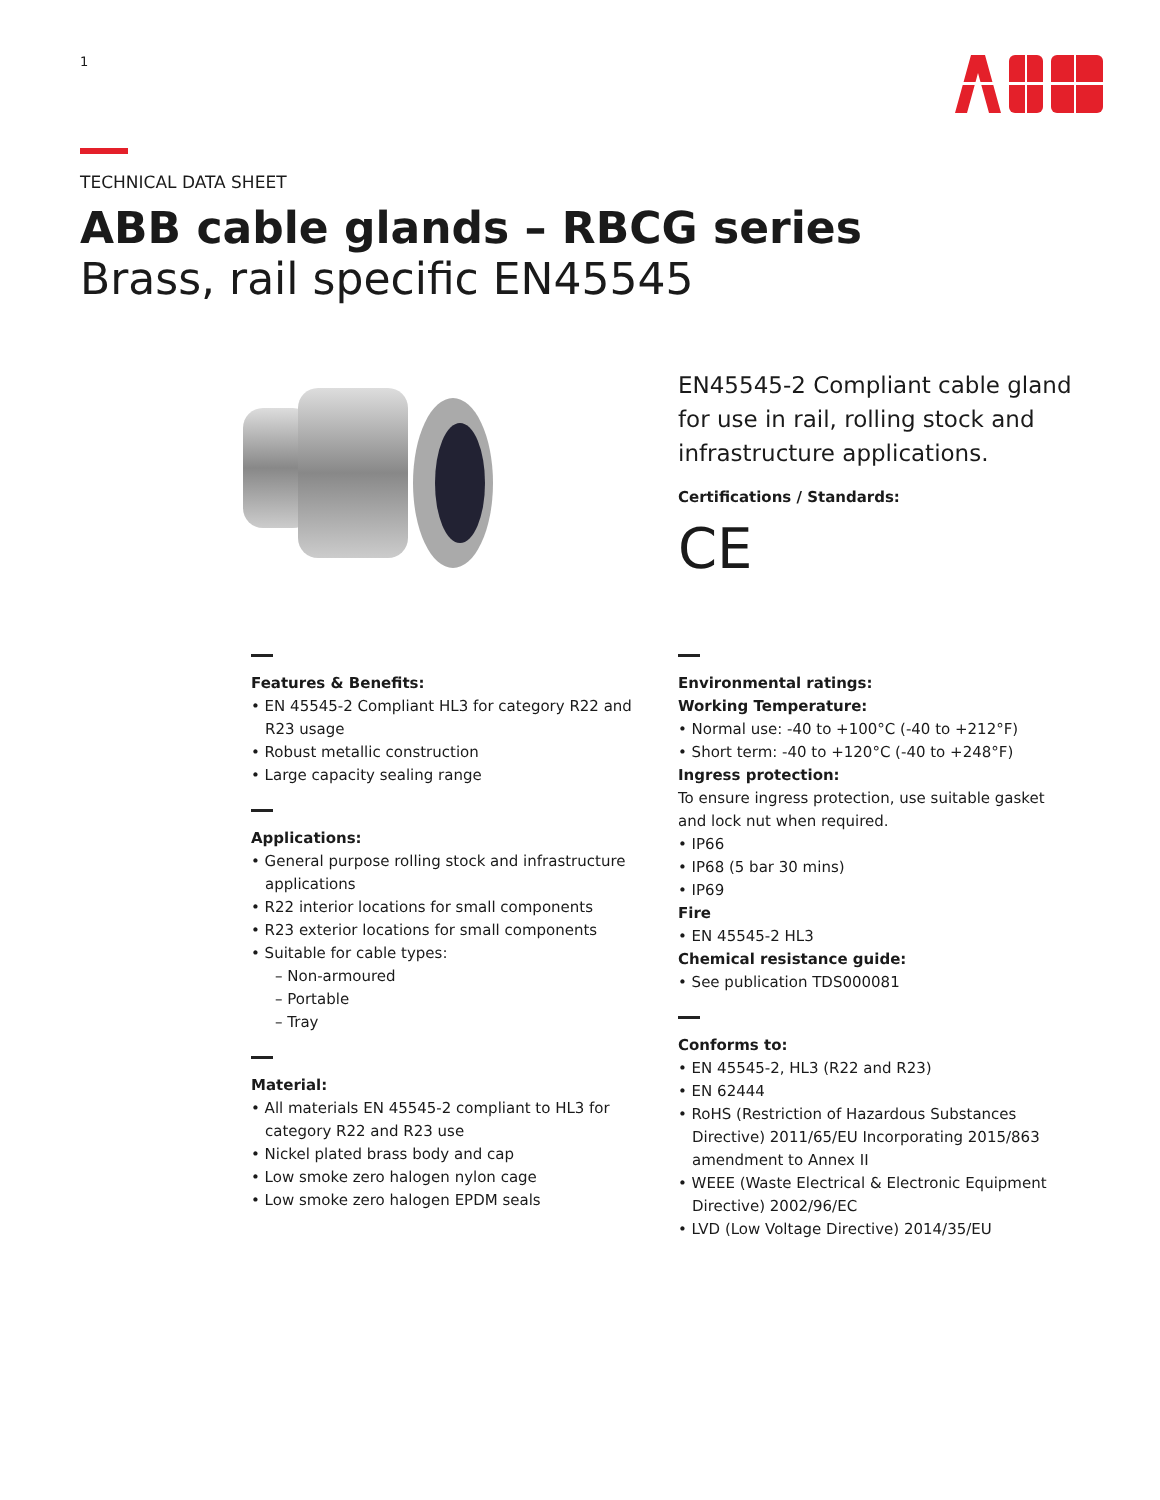1
TECHNICAL DATA SHEET
ABB cable glands – RBCG series
Brass, rail specific EN45545
EN45545-2 Compliant cable gland for use in rail, rolling stock and infrastructure applications.
Certifications / Standards:
CE
Features & Benefits:
• EN 45545-2 Compliant HL3 for category R22 and R23 usage
• Robust metallic construction
• Large capacity sealing range
Applications:
• General purpose rolling stock and infrastructure applications
• R22 interior locations for small components
• R23 exterior locations for small components
• Suitable for cable types:
– Non-armoured
– Portable
– Tray
Material:
• All materials EN 45545-2 compliant to HL3 for category R22 and R23 use
• Nickel plated brass body and cap
• Low smoke zero halogen nylon cage
• Low smoke zero halogen EPDM seals
Environmental ratings:
Working Temperature:
• Normal use: -40 to +100°C (-40 to +212°F)
• Short term: -40 to +120°C (-40 to +248°F)
Ingress protection:
To ensure ingress protection, use suitable gasket and lock nut when required.
• IP66
• IP68 (5 bar 30 mins)
• IP69
Fire
• EN 45545-2 HL3
Chemical resistance guide:
• See publication TDS000081
Conforms to:
• EN 45545-2, HL3 (R22 and R23)
• EN 62444
• RoHS (Restriction of Hazardous Substances Directive) 2011/65/EU Incorporating 2015/863 amendment to Annex II
• WEEE (Waste Electrical & Electronic Equipment Directive) 2002/96/EC
• LVD (Low Voltage Directive) 2014/35/EU